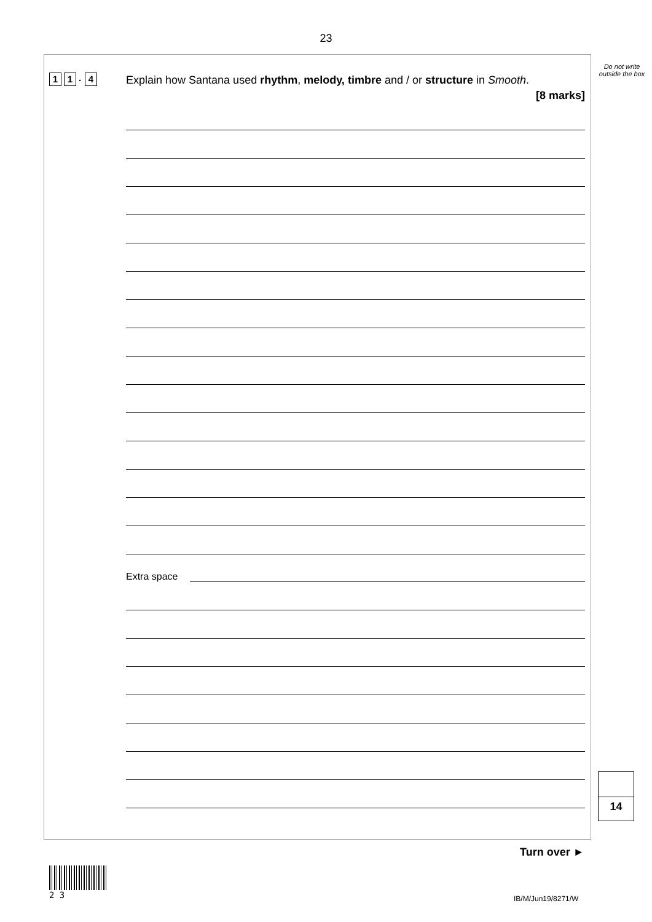23
Do not write outside the box
1 1. 4
Explain how Santana used rhythm, melody, timbre and / or structure in Smooth.
[8 marks]
Extra space
14
Turn over ►
2 3
IB/M/Jun19/8271/W